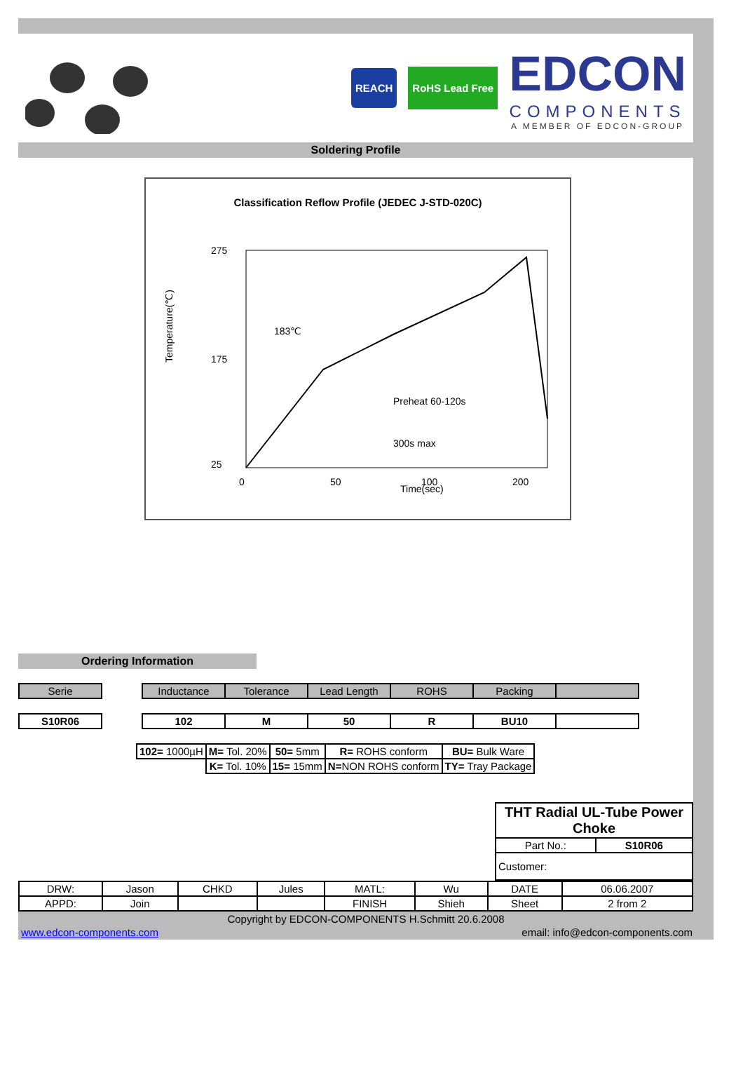REACH RoHS Lead Free
EDCON
COMPONENTS
A MEMBER OF EDCON-GROUP
Soldering Profile
Classification Reflow Profile (JEDEC J-STD-020C)
Temperature(℃)
275
175
25
183℃
Preheat 60-120s
300s max
0
50
100
200
Time(sec)
Ordering Information
| Serie | | Inductance | Tolerance | Lead Length | ROHS | Packing | |
| S10R06 | | 102 | M | 50 | R | BU10 | |
| 102= 1000µH | M= Tol. 20% | 50= 5mm | R= ROHS conform | BU= Bulk Ware |
| | K= Tol. 10% | 15= 15mm | N= NON ROHS conform | TY= Tray Package |
| THT Radial UL-Tube Power Choke | |
| Part No.: | S10R06 |
| Customer: | |
| DRW: | Jason | CHKD | Jules | MATL: | Wu | DATE | 06.06.2007 |
| APPD: | Join | | | FINISH | Shieh | Sheet | 2 from 2 |
Copyright by EDCON-COMPONENTS H.Schmitt 20.6.2008
www.edcon-components.com email: info@edcon-components.com